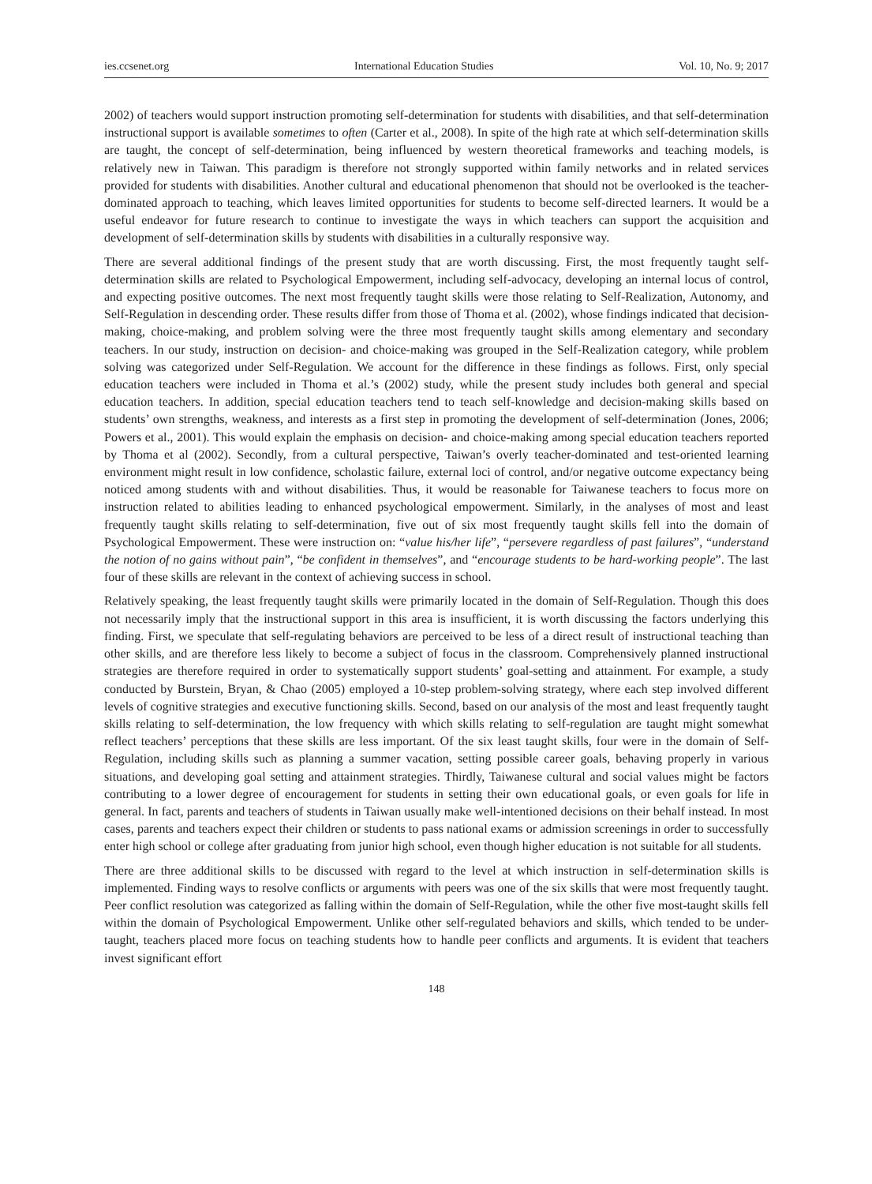ies.ccsenet.org International Education Studies Vol. 10, No. 9; 2017
2002) of teachers would support instruction promoting self-determination for students with disabilities, and that self-determination instructional support is available sometimes to often (Carter et al., 2008). In spite of the high rate at which self-determination skills are taught, the concept of self-determination, being influenced by western theoretical frameworks and teaching models, is relatively new in Taiwan. This paradigm is therefore not strongly supported within family networks and in related services provided for students with disabilities. Another cultural and educational phenomenon that should not be overlooked is the teacher-dominated approach to teaching, which leaves limited opportunities for students to become self-directed learners. It would be a useful endeavor for future research to continue to investigate the ways in which teachers can support the acquisition and development of self-determination skills by students with disabilities in a culturally responsive way.
There are several additional findings of the present study that are worth discussing. First, the most frequently taught self-determination skills are related to Psychological Empowerment, including self-advocacy, developing an internal locus of control, and expecting positive outcomes. The next most frequently taught skills were those relating to Self-Realization, Autonomy, and Self-Regulation in descending order. These results differ from those of Thoma et al. (2002), whose findings indicated that decision-making, choice-making, and problem solving were the three most frequently taught skills among elementary and secondary teachers. In our study, instruction on decision- and choice-making was grouped in the Self-Realization category, while problem solving was categorized under Self-Regulation. We account for the difference in these findings as follows. First, only special education teachers were included in Thoma et al.’s (2002) study, while the present study includes both general and special education teachers. In addition, special education teachers tend to teach self-knowledge and decision-making skills based on students’ own strengths, weakness, and interests as a first step in promoting the development of self-determination (Jones, 2006; Powers et al., 2001). This would explain the emphasis on decision- and choice-making among special education teachers reported by Thoma et al (2002). Secondly, from a cultural perspective, Taiwan’s overly teacher-dominated and test-oriented learning environment might result in low confidence, scholastic failure, external loci of control, and/or negative outcome expectancy being noticed among students with and without disabilities. Thus, it would be reasonable for Taiwanese teachers to focus more on instruction related to abilities leading to enhanced psychological empowerment. Similarly, in the analyses of most and least frequently taught skills relating to self-determination, five out of six most frequently taught skills fell into the domain of Psychological Empowerment. These were instruction on: “value his/her life”, “persevere regardless of past failures”, “understand the notion of no gains without pain”, “be confident in themselves”, and “encourage students to be hard-working people”. The last four of these skills are relevant in the context of achieving success in school.
Relatively speaking, the least frequently taught skills were primarily located in the domain of Self-Regulation. Though this does not necessarily imply that the instructional support in this area is insufficient, it is worth discussing the factors underlying this finding. First, we speculate that self-regulating behaviors are perceived to be less of a direct result of instructional teaching than other skills, and are therefore less likely to become a subject of focus in the classroom. Comprehensively planned instructional strategies are therefore required in order to systematically support students’ goal-setting and attainment. For example, a study conducted by Burstein, Bryan, & Chao (2005) employed a 10-step problem-solving strategy, where each step involved different levels of cognitive strategies and executive functioning skills. Second, based on our analysis of the most and least frequently taught skills relating to self-determination, the low frequency with which skills relating to self-regulation are taught might somewhat reflect teachers’ perceptions that these skills are less important. Of the six least taught skills, four were in the domain of Self-Regulation, including skills such as planning a summer vacation, setting possible career goals, behaving properly in various situations, and developing goal setting and attainment strategies. Thirdly, Taiwanese cultural and social values might be factors contributing to a lower degree of encouragement for students in setting their own educational goals, or even goals for life in general. In fact, parents and teachers of students in Taiwan usually make well-intentioned decisions on their behalf instead. In most cases, parents and teachers expect their children or students to pass national exams or admission screenings in order to successfully enter high school or college after graduating from junior high school, even though higher education is not suitable for all students.
There are three additional skills to be discussed with regard to the level at which instruction in self-determination skills is implemented. Finding ways to resolve conflicts or arguments with peers was one of the six skills that were most frequently taught. Peer conflict resolution was categorized as falling within the domain of Self-Regulation, while the other five most-taught skills fell within the domain of Psychological Empowerment. Unlike other self-regulated behaviors and skills, which tended to be under-taught, teachers placed more focus on teaching students how to handle peer conflicts and arguments. It is evident that teachers invest significant effort
148